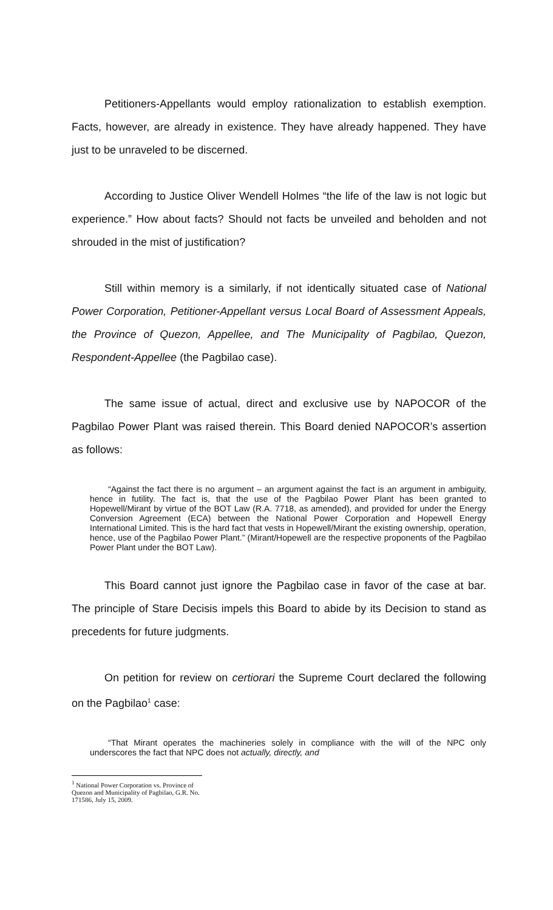Petitioners-Appellants would employ rationalization to establish exemption. Facts, however, are already in existence. They have already happened. They have just to be unraveled to be discerned.
According to Justice Oliver Wendell Holmes “the life of the law is not logic but experience.” How about facts? Should not facts be unveiled and beholden and not shrouded in the mist of justification?
Still within memory is a similarly, if not identically situated case of National Power Corporation, Petitioner-Appellant versus Local Board of Assessment Appeals, the Province of Quezon, Appellee, and The Municipality of Pagbilao, Quezon, Respondent-Appellee (the Pagbilao case).
The same issue of actual, direct and exclusive use by NAPOCOR of the Pagbilao Power Plant was raised therein. This Board denied NAPOCOR’s assertion as follows:
“Against the fact there is no argument – an argument against the fact is an argument in ambiguity, hence in futility. The fact is, that the use of the Pagbilao Power Plant has been granted to Hopewell/Mirant by virtue of the BOT Law (R.A. 7718, as amended), and provided for under the Energy Conversion Agreement (ECA) between the National Power Corporation and Hopewell Energy International Limited. This is the hard fact that vests in Hopewell/Mirant the existing ownership, operation, hence, use of the Pagbilao Power Plant.” (Mirant/Hopewell are the respective proponents of the Pagbilao Power Plant under the BOT Law).
This Board cannot just ignore the Pagbilao case in favor of the case at bar. The principle of Stare Decisis impels this Board to abide by its Decision to stand as precedents for future judgments.
On petition for review on certiorari the Supreme Court declared the following on the Pagbilao<sup>1</sup> case:
“That Mirant operates the machineries solely in compliance with the will of the NPC only underscores the fact that NPC does not actually, directly, and
<sup>1</sup> National Power Corporation vs. Province of Quezon and Municipality of Pagbilao, G.R. No. 171586, July 15, 2009.